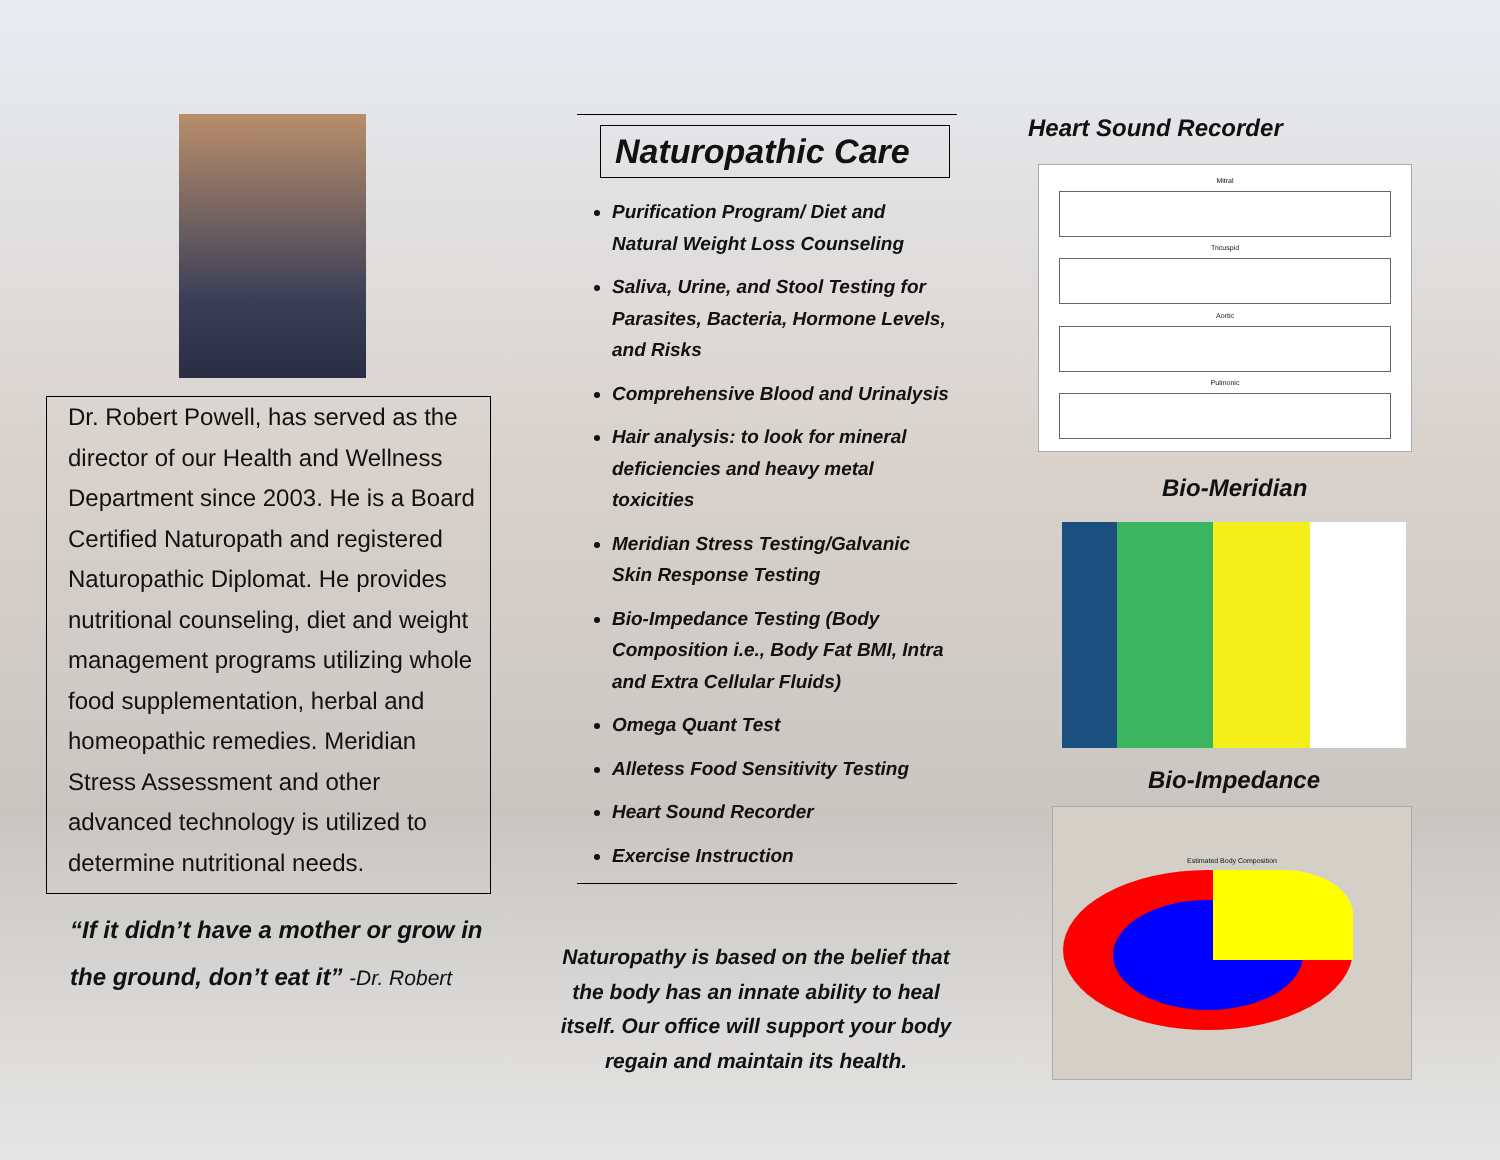Dr. Robert Powell, has served as the director of our Health and Wellness Department since 2003. He is a Board Certified Naturopath and registered Naturopathic Diplomat. He provides nutritional counseling, diet and weight management programs utilizing whole food supplementation, herbal and homeopathic remedies. Meridian Stress Assessment and other advanced technology is utilized to determine nutritional needs.
“If it didn’t have a mother or grow in the ground, don’t eat it” -Dr. Robert
Naturopathic Care
Purification Program/ Diet and Natural Weight Loss Counseling
Saliva, Urine, and Stool Testing for Parasites, Bacteria, Hormone Levels, and Risks
Comprehensive Blood and Urinalysis
Hair analysis: to look for mineral deficiencies and heavy metal toxicities
Meridian Stress Testing/Galvanic Skin Response Testing
Bio-Impedance Testing (Body Composition i.e., Body Fat BMI, Intra and Extra Cellular Fluids)
Omega Quant Test
Alletess Food Sensitivity Testing
Heart Sound Recorder
Exercise Instruction
Naturopathy is based on the belief that the body has an innate ability to heal itself. Our office will support your body regain and maintain its health.
Heart Sound Recorder
Mitral
Tricuspid
Aortic
Pulmonic
Bio-Meridian
Bio-Impedance
Estimated Body Composition